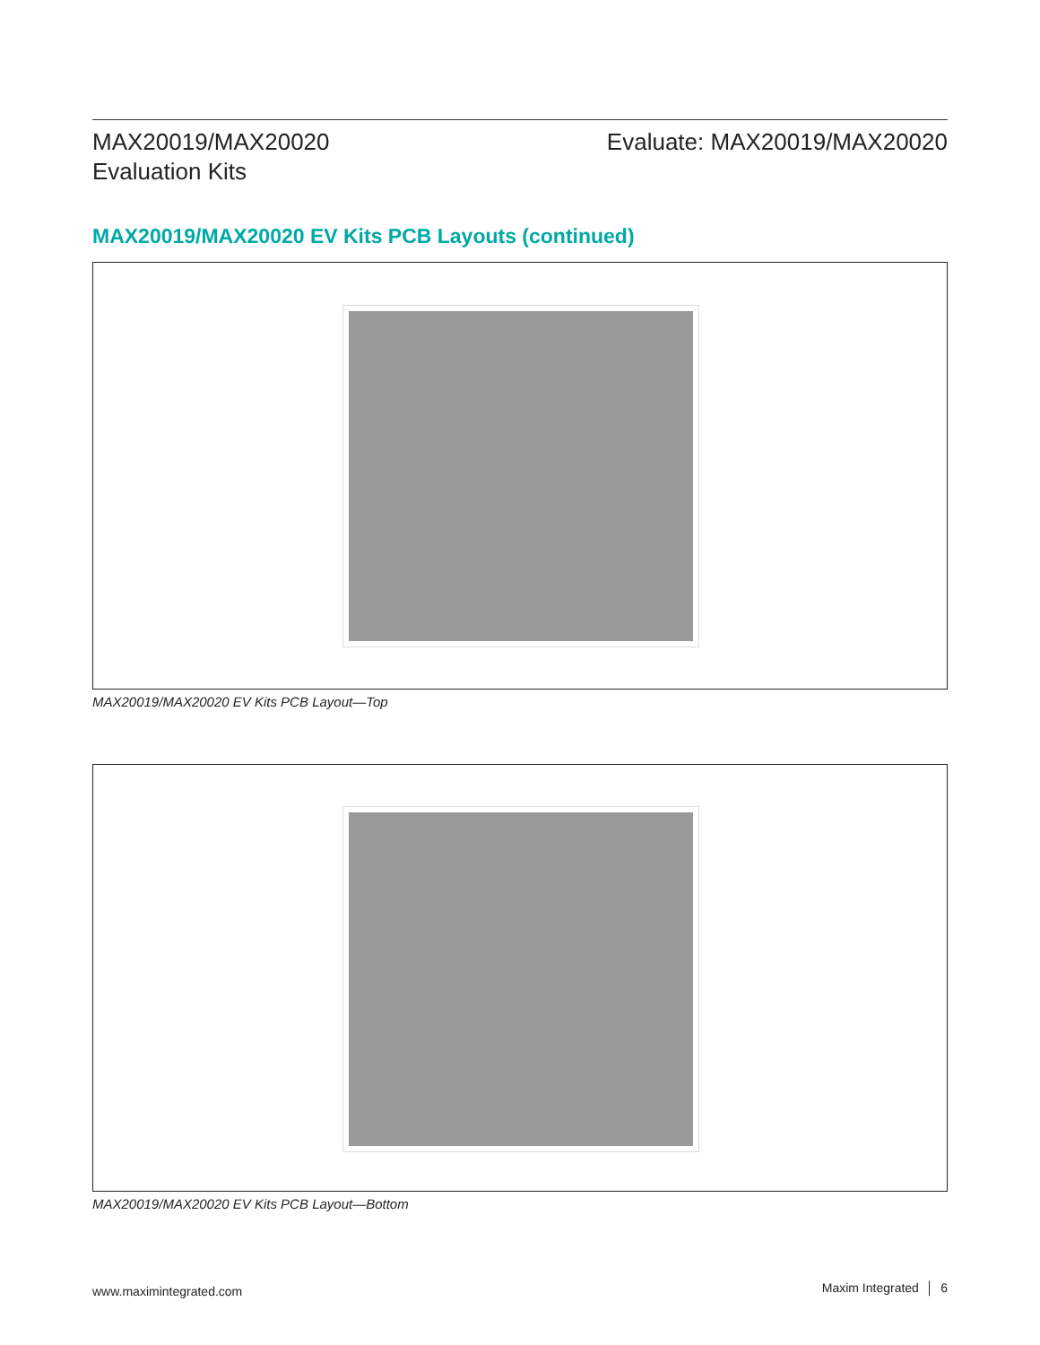MAX20019/MAX20020
Evaluation Kits
Evaluate: MAX20019/MAX20020
MAX20019/MAX20020 EV Kits PCB Layouts (continued)
MAX20019/MAX20020 EV Kits PCB Layout—Top
MAX20019/MAX20020 EV Kits PCB Layout—Bottom
www.maximintegrated.com Maxim Integrated │ 6